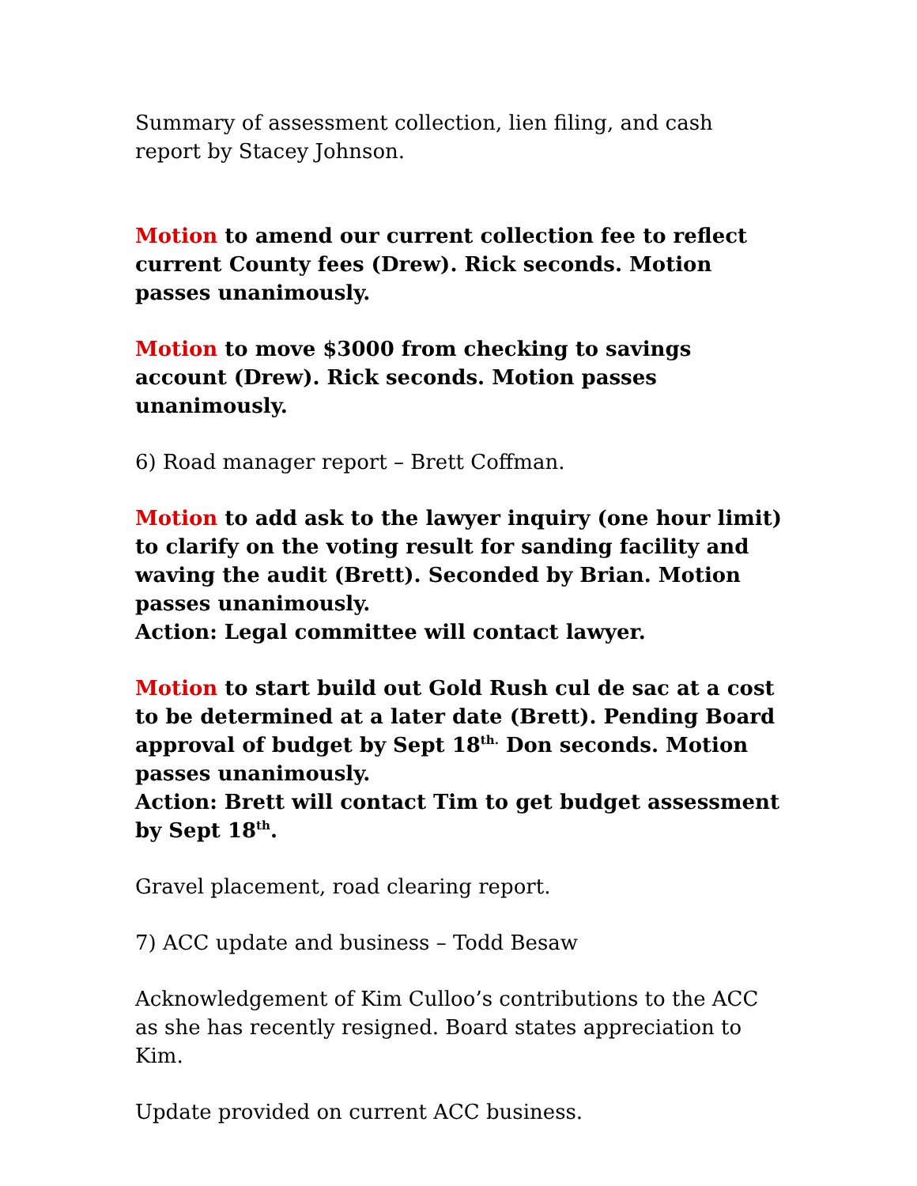Summary of assessment collection, lien filing, and cash report by Stacey Johnson.
Motion to amend our current collection fee to reflect current County fees (Drew). Rick seconds. Motion passes unanimously.
Motion to move $3000 from checking to savings account (Drew). Rick seconds. Motion passes unanimously.
6) Road manager report – Brett Coffman.
Motion to add ask to the lawyer inquiry (one hour limit) to clarify on the voting result for sanding facility and waving the audit (Brett). Seconded by Brian. Motion passes unanimously.
Action: Legal committee will contact lawyer.
Motion to start build out Gold Rush cul de sac at a cost to be determined at a later date (Brett). Pending Board approval of budget by Sept 18<sup>th.</sup> Don seconds. Motion passes unanimously.
Action: Brett will contact Tim to get budget assessment by Sept 18<sup>th</sup>.
Gravel placement, road clearing report.
7) ACC update and business – Todd Besaw
Acknowledgement of Kim Culloo’s contributions to the ACC as she has recently resigned. Board states appreciation to Kim.
Update provided on current ACC business.